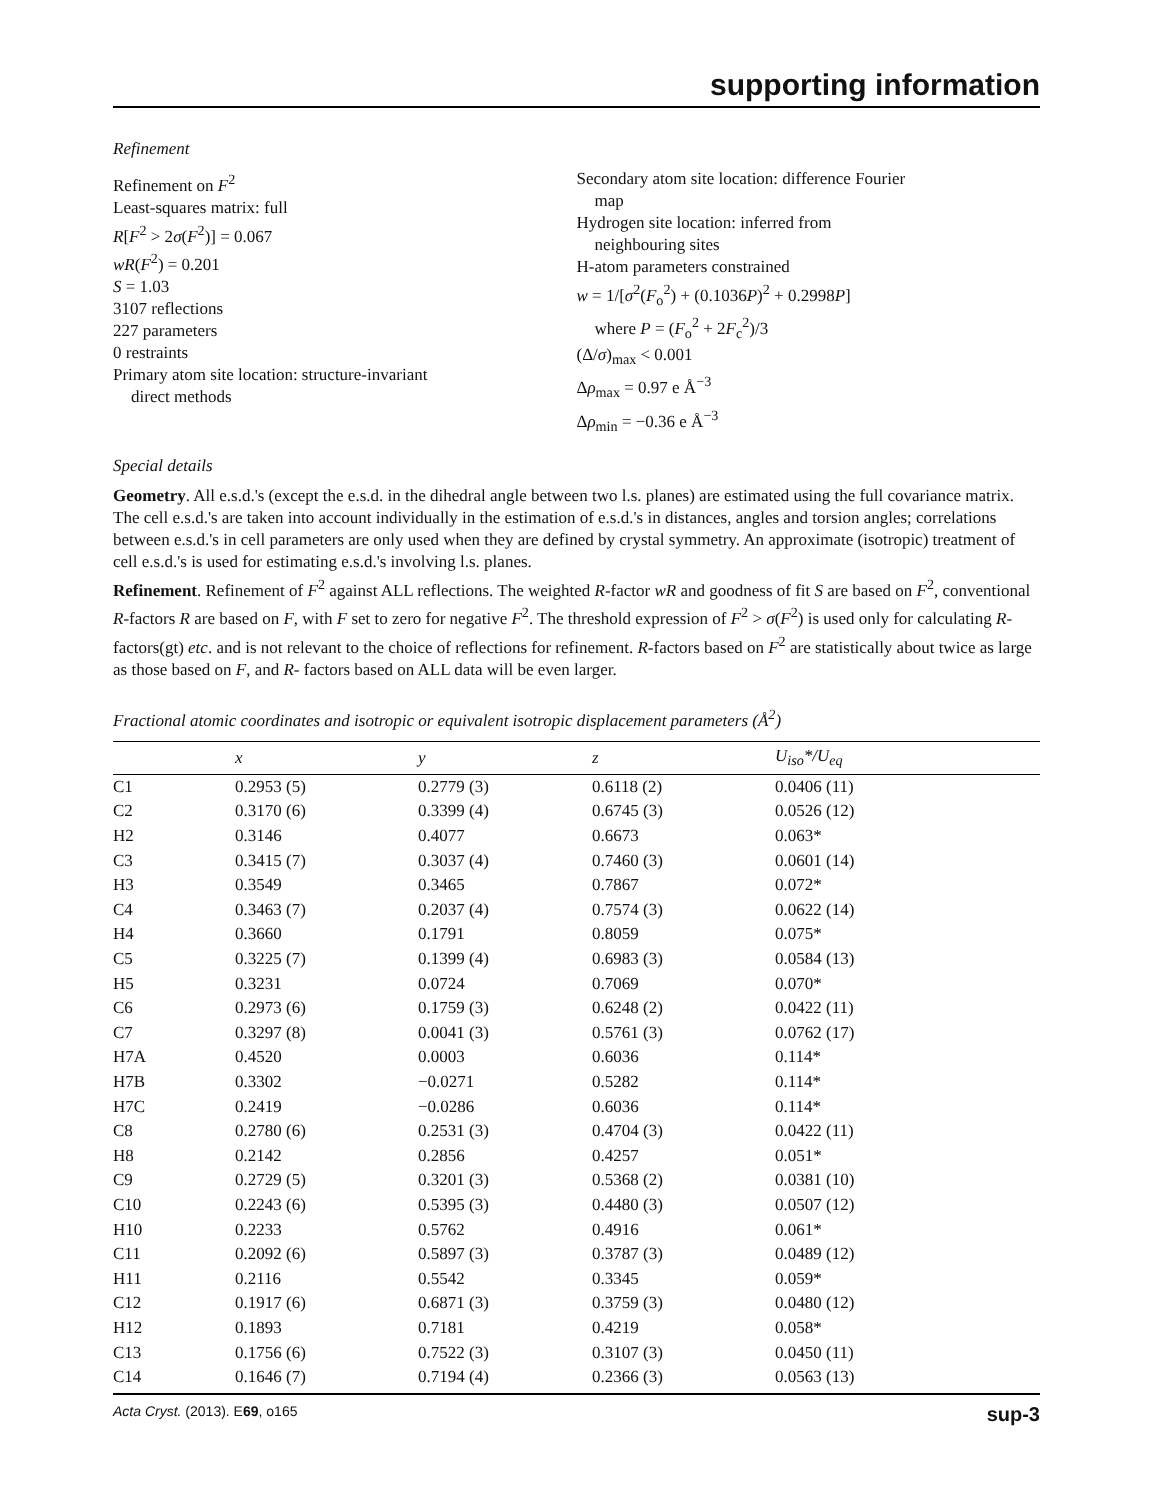supporting information
Refinement
Refinement on F<sup>2</sup>
Least-squares matrix: full
R[F<sup>2</sup> > 2σ(F<sup>2</sup>)] = 0.067
wR(F<sup>2</sup>) = 0.201
S = 1.03
3107 reflections
227 parameters
0 restraints
Primary atom site location: structure-invariant
direct methods
Secondary atom site location: difference Fourier
map
Hydrogen site location: inferred from
neighbouring sites
H-atom parameters constrained
w = 1/[σ<sup>2</sup>(F<sub>o</sub><sup>2</sup>) + (0.1036P)<sup>2</sup> + 0.2998P]
where P = (F<sub>o</sub><sup>2</sup> + 2F<sub>c</sub><sup>2</sup>)/3
(Δ/σ)<sub>max</sub> < 0.001
Δρ<sub>max</sub> = 0.97 e Å<sup>−3</sup>
Δρ<sub>min</sub> = −0.36 e Å<sup>−3</sup>
Special details
Geometry. All e.s.d.'s (except the e.s.d. in the dihedral angle between two l.s. planes) are estimated using the full covariance matrix. The cell e.s.d.'s are taken into account individually in the estimation of e.s.d.'s in distances, angles and torsion angles; correlations between e.s.d.'s in cell parameters are only used when they are defined by crystal symmetry. An approximate (isotropic) treatment of cell e.s.d.'s is used for estimating e.s.d.'s involving l.s. planes.
Refinement. Refinement of F<sup>2</sup> against ALL reflections. The weighted R-factor wR and goodness of fit S are based on F<sup>2</sup>, conventional R-factors R are based on F, with F set to zero for negative F<sup>2</sup>. The threshold expression of F<sup>2</sup> > σ(F<sup>2</sup>) is used only for calculating R-factors(gt) etc. and is not relevant to the choice of reflections for refinement. R-factors based on F<sup>2</sup> are statistically about twice as large as those based on F, and R- factors based on ALL data will be even larger.
Fractional atomic coordinates and isotropic or equivalent isotropic displacement parameters (Å<sup>2</sup>)
| | x | y | z | U<sub>iso</sub>*/ U<sub>eq</sub> |
| --- | --- | --- | --- | --- |
| C1 | 0.2953 (5) | 0.2779 (3) | 0.6118 (2) | 0.0406 (11) |
| C2 | 0.3170 (6) | 0.3399 (4) | 0.6745 (3) | 0.0526 (12) |
| H2 | 0.3146 | 0.4077 | 0.6673 | 0.063* |
| C3 | 0.3415 (7) | 0.3037 (4) | 0.7460 (3) | 0.0601 (14) |
| H3 | 0.3549 | 0.3465 | 0.7867 | 0.072* |
| C4 | 0.3463 (7) | 0.2037 (4) | 0.7574 (3) | 0.0622 (14) |
| H4 | 0.3660 | 0.1791 | 0.8059 | 0.075* |
| C5 | 0.3225 (7) | 0.1399 (4) | 0.6983 (3) | 0.0584 (13) |
| H5 | 0.3231 | 0.0724 | 0.7069 | 0.070* |
| C6 | 0.2973 (6) | 0.1759 (3) | 0.6248 (2) | 0.0422 (11) |
| C7 | 0.3297 (8) | 0.0041 (3) | 0.5761 (3) | 0.0762 (17) |
| H7A | 0.4520 | 0.0003 | 0.6036 | 0.114* |
| H7B | 0.3302 | −0.0271 | 0.5282 | 0.114* |
| H7C | 0.2419 | −0.0286 | 0.6036 | 0.114* |
| C8 | 0.2780 (6) | 0.2531 (3) | 0.4704 (3) | 0.0422 (11) |
| H8 | 0.2142 | 0.2856 | 0.4257 | 0.051* |
| C9 | 0.2729 (5) | 0.3201 (3) | 0.5368 (2) | 0.0381 (10) |
| C10 | 0.2243 (6) | 0.5395 (3) | 0.4480 (3) | 0.0507 (12) |
| H10 | 0.2233 | 0.5762 | 0.4916 | 0.061* |
| C11 | 0.2092 (6) | 0.5897 (3) | 0.3787 (3) | 0.0489 (12) |
| H11 | 0.2116 | 0.5542 | 0.3345 | 0.059* |
| C12 | 0.1917 (6) | 0.6871 (3) | 0.3759 (3) | 0.0480 (12) |
| H12 | 0.1893 | 0.7181 | 0.4219 | 0.058* |
| C13 | 0.1756 (6) | 0.7522 (3) | 0.3107 (3) | 0.0450 (11) |
| C14 | 0.1646 (7) | 0.7194 (4) | 0.2366 (3) | 0.0563 (13) |
Acta Cryst. (2013). E69, o165 sup-3